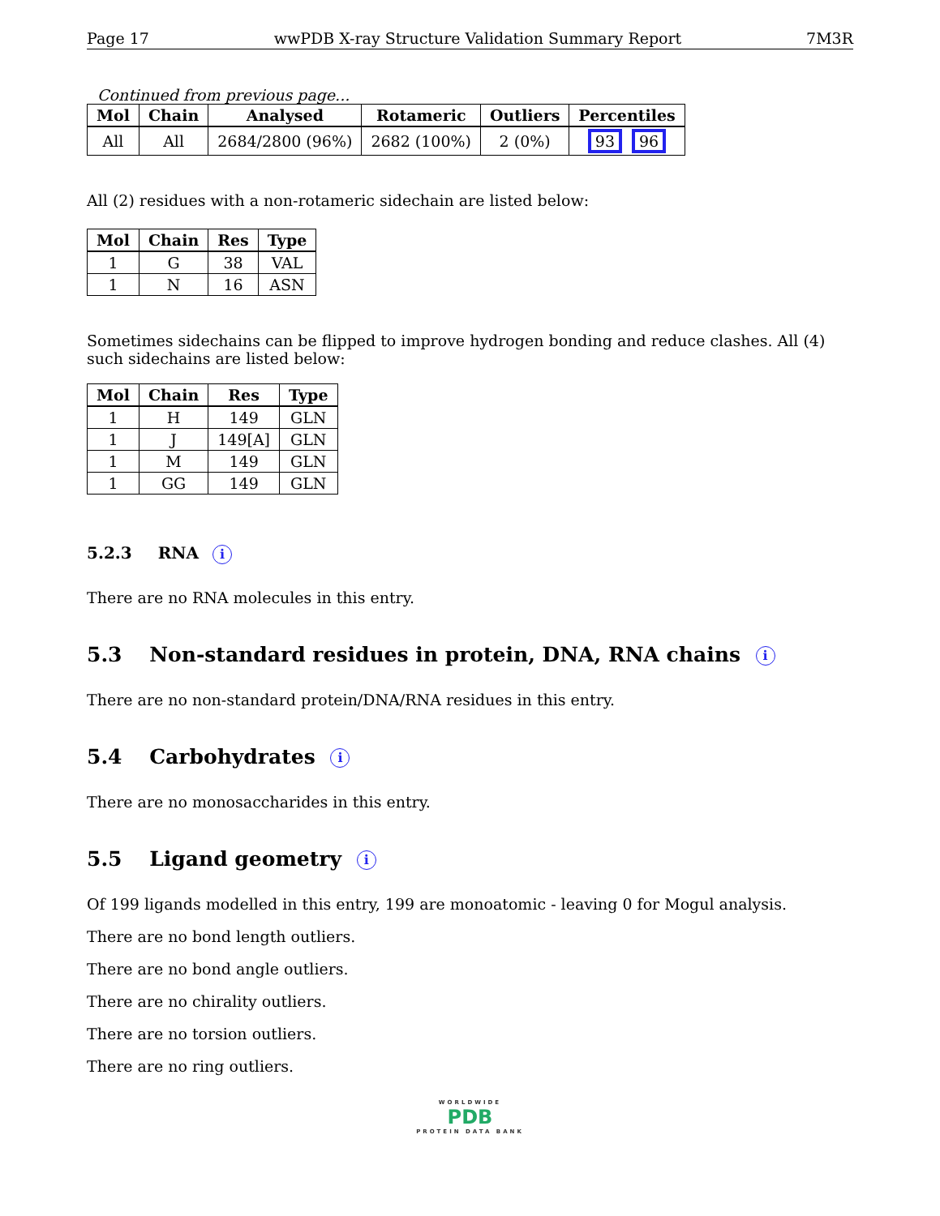Page 17 wwPDB X-ray Structure Validation Summary Report 7M3R
Continued from previous page...
| Mol | Chain | Analysed | Rotameric | Outliers | Percentiles |
| --- | --- | --- | --- | --- | --- |
| All | All | 2684/2800 (96%) | 2682 (100%) | 2 (0%) | 93 96 |
All (2) residues with a non-rotameric sidechain are listed below:
| Mol | Chain | Res | Type |
| --- | --- | --- | --- |
| 1 | G | 38 | VAL |
| 1 | N | 16 | ASN |
Sometimes sidechains can be flipped to improve hydrogen bonding and reduce clashes. All (4) such sidechains are listed below:
| Mol | Chain | Res | Type |
| --- | --- | --- | --- |
| 1 | H | 149 | GLN |
| 1 | J | 149[A] | GLN |
| 1 | M | 149 | GLN |
| 1 | GG | 149 | GLN |
5.2.3 RNA i
There are no RNA molecules in this entry.
5.3 Non-standard residues in protein, DNA, RNA chains i
There are no non-standard protein/DNA/RNA residues in this entry.
5.4 Carbohydrates i
There are no monosaccharides in this entry.
5.5 Ligand geometry i
Of 199 ligands modelled in this entry, 199 are monoatomic - leaving 0 for Mogul analysis.
There are no bond length outliers.
There are no bond angle outliers.
There are no chirality outliers.
There are no torsion outliers.
There are no ring outliers.
WORLDWIDE
PDB
PROTEIN DATA BANK